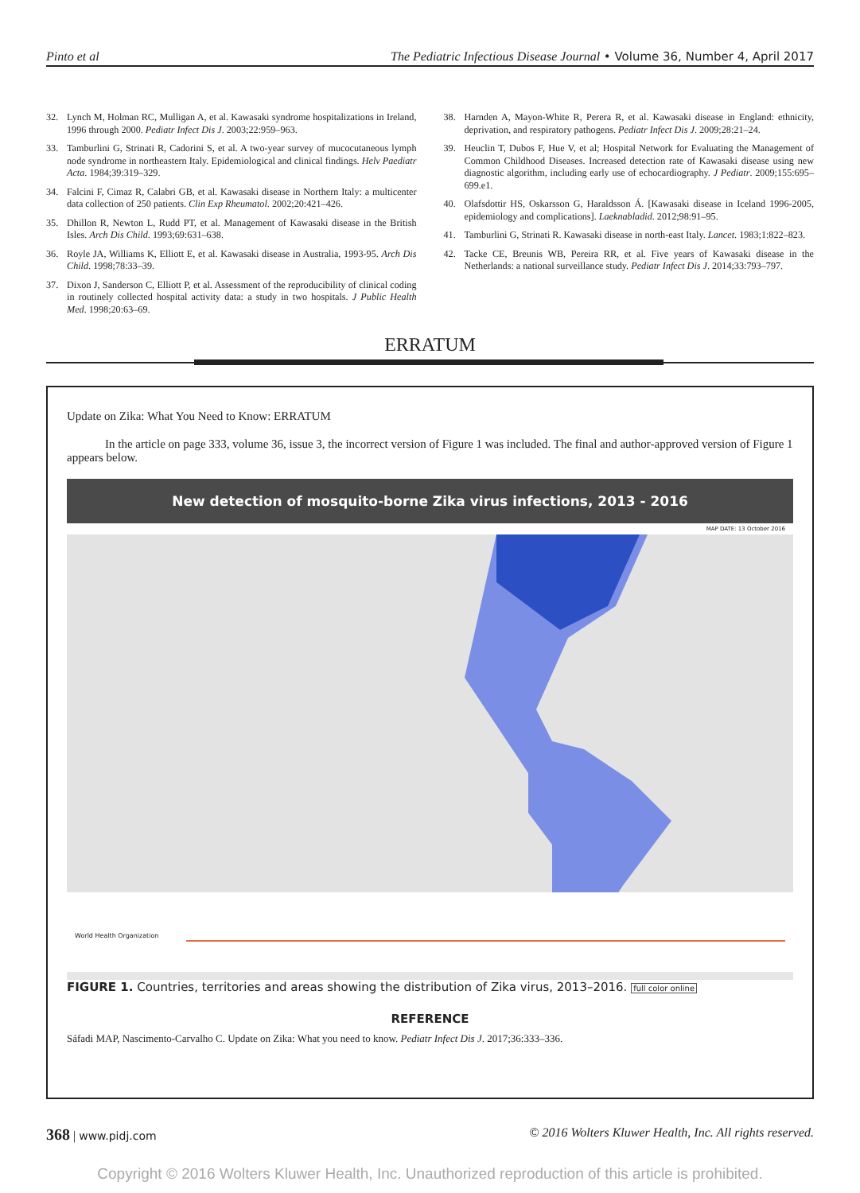Pinto et al The Pediatric Infectious Disease Journal • Volume 36, Number 4, April 2017
32. Lynch M, Holman RC, Mulligan A, et al. Kawasaki syndrome hospitalizations in Ireland, 1996 through 2000. Pediatr Infect Dis J. 2003;22:959–963.
33. Tamburlini G, Strinati R, Cadorini S, et al. A two-year survey of mucocutaneous lymph node syndrome in northeastern Italy. Epidemiological and clinical findings. Helv Paediatr Acta. 1984;39:319–329.
34. Falcini F, Cimaz R, Calabri GB, et al. Kawasaki disease in Northern Italy: a multicenter data collection of 250 patients. Clin Exp Rheumatol. 2002;20:421–426.
35. Dhillon R, Newton L, Rudd PT, et al. Management of Kawasaki disease in the British Isles. Arch Dis Child. 1993;69:631–638.
36. Royle JA, Williams K, Elliott E, et al. Kawasaki disease in Australia, 1993-95. Arch Dis Child. 1998;78:33–39.
37. Dixon J, Sanderson C, Elliott P, et al. Assessment of the reproducibility of clinical coding in routinely collected hospital activity data: a study in two hospitals. J Public Health Med. 1998;20:63–69.
38. Harnden A, Mayon-White R, Perera R, et al. Kawasaki disease in England: ethnicity, deprivation, and respiratory pathogens. Pediatr Infect Dis J. 2009;28:21–24.
39. Heuclin T, Dubos F, Hue V, et al; Hospital Network for Evaluating the Management of Common Childhood Diseases. Increased detection rate of Kawasaki disease using new diagnostic algorithm, including early use of echocardiography. J Pediatr. 2009;155:695–699.e1.
40. Olafsdottir HS, Oskarsson G, Haraldsson Á. [Kawasaki disease in Iceland 1996-2005, epidemiology and complications]. Laeknabladid. 2012;98:91–95.
41. Tamburlini G, Strinati R. Kawasaki disease in north-east Italy. Lancet. 1983;1:822–823.
42. Tacke CE, Breunis WB, Pereira RR, et al. Five years of Kawasaki disease in the Netherlands: a national surveillance study. Pediatr Infect Dis J. 2014;33:793–797.
ERRATUM
Update on Zika: What You Need to Know: ERRATUM
In the article on page 333, volume 36, issue 3, the incorrect version of Figure 1 was included. The final and author-approved version of Figure 1 appears below.
New detection of mosquito-borne Zika virus infections, 2013 - 2016
MAP DATE: 13 October 2016
World Health Organization
FIGURE 1. Countries, territories and areas showing the distribution of Zika virus, 2013–2016. full color online
REFERENCE
Sáfadi MAP, Nascimento-Carvalho C. Update on Zika: What you need to know. Pediatr Infect Dis J. 2017;36:333–336.
368 | www.pidj.com © 2016 Wolters Kluwer Health, Inc. All rights reserved.
Copyright © 2016 Wolters Kluwer Health, Inc. Unauthorized reproduction of this article is prohibited.